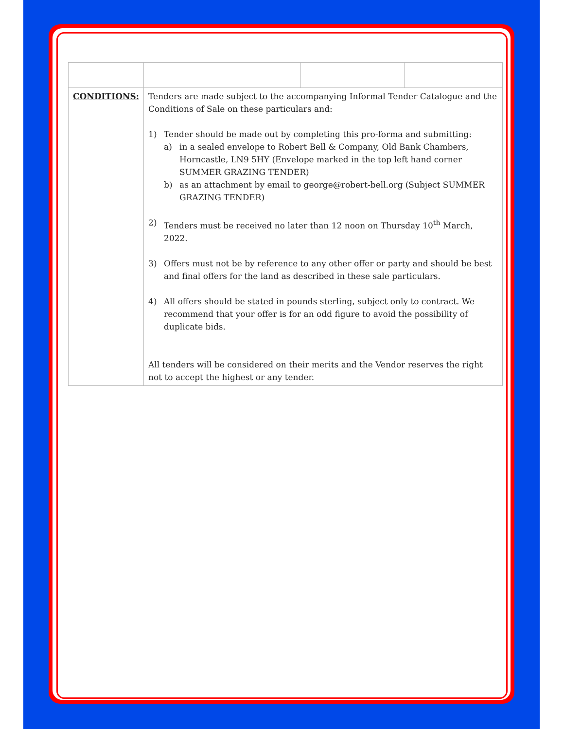| CONDITIONS: | Tenders are made subject to the accompanying Informal Tender Catalogue and the Conditions of Sale on these particulars and: 1) Tender should be made out by completing this pro-forma and submitting: a) in a sealed envelope to Robert Bell & Company, Old Bank Chambers, Horncastle, LN9 5HY (Envelope marked in the top left hand corner SUMMER GRAZING TENDER) b) as an attachment by email to george@robert-bell.org (Subject SUMMER GRAZING TENDER) 2) Tenders must be received no later than 12 noon on Thursday 10<sup>th</sup> March, 2022. 3) Offers must not be by reference to any other offer or party and should be best and final offers for the land as described in these sale particulars. 4) All offers should be stated in pounds sterling, subject only to contract. We recommend that your offer is for an odd figure to avoid the possibility of duplicate bids. All tenders will be considered on their merits and the Vendor reserves the right not to accept the highest or any tender. | | |